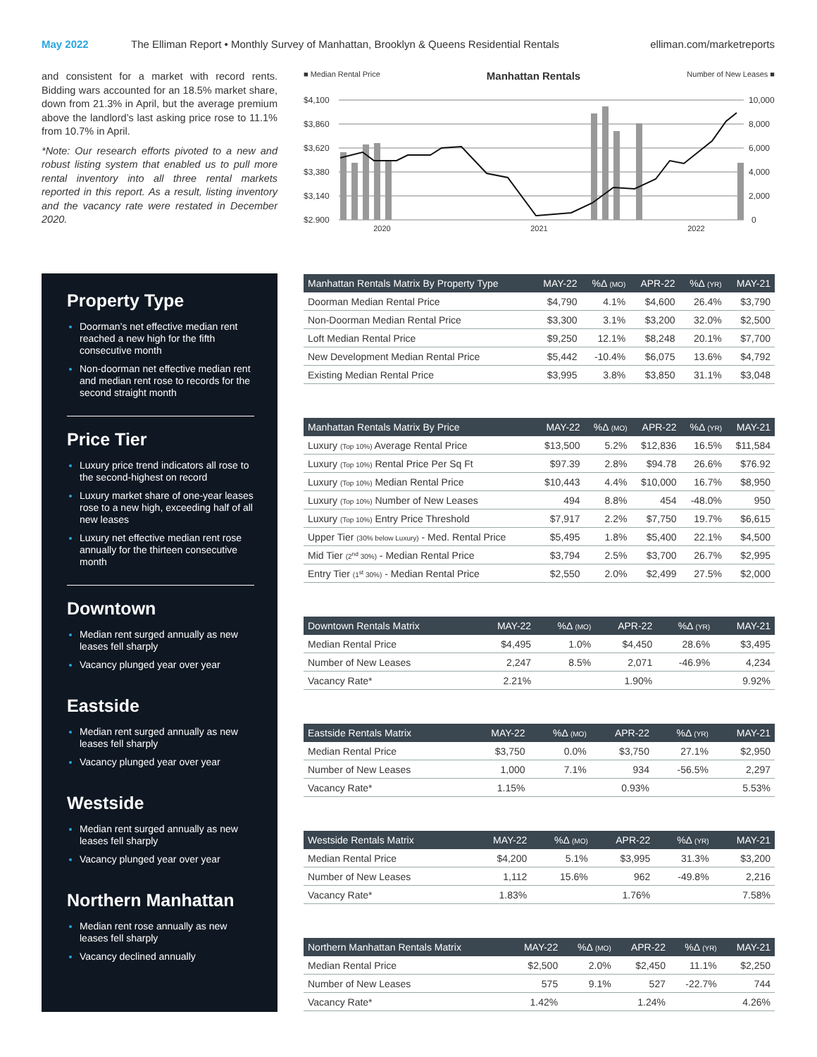May 2022 The Elliman Report • Monthly Survey of Manhattan, Brooklyn & Queens Residential Rentals elliman.com/marketreports
and consistent for a market with record rents. Bidding wars accounted for an 18.5% market share, down from 21.3% in April, but the average premium above the landlord’s last asking price rose to 11.1% from 10.7% in April.
*Note: Our research efforts pivoted to a new and robust listing system that enabled us to pull more rental inventory into all three rental markets reported in this report. As a result, listing inventory and the vacancy rate were restated in December 2020.
Property Type
Doorman’s net effective median rent reached a new high for the fifth consecutive month
Non-doorman net effective median rent and median rent rose to records for the second straight month
Price Tier
Luxury price trend indicators all rose to the second-highest on record
Luxury market share of one-year leases rose to a new high, exceeding half of all new leases
Luxury net effective median rent rose annually for the thirteen consecutive month
Downtown
Median rent surged annually as new leases fell sharply
Vacancy plunged year over year
Eastside
Median rent surged annually as new leases fell sharply
Vacancy plunged year over year
Westside
Median rent surged annually as new leases fell sharply
Vacancy plunged year over year
Northern Manhattan
Median rent rose annually as new leases fell sharply
Vacancy declined annually
■ Median Rental Price Manhattan Rentals Number of New Leases ■
$4,100
$3,860
$3,620
$3,380
$3,140
$2,900
10,000
8,000
6,000
4,000
2,000
0
2020 2021 2022
| Manhattan Rentals Matrix By Property Type | MAY-22 | %Δ (MO) | APR-22 | %Δ (YR) | MAY-21 |
| --- | --- | --- | --- | --- | --- |
| Doorman Median Rental Price | $4,790 | 4.1% | $4,600 | 26.4% | $3,790 |
| Non-Doorman Median Rental Price | $3,300 | 3.1% | $3,200 | 32.0% | $2,500 |
| Loft Median Rental Price | $9,250 | 12.1% | $8,248 | 20.1% | $7,700 |
| New Development Median Rental Price | $5,442 | -10.4% | $6,075 | 13.6% | $4,792 |
| Existing Median Rental Price | $3,995 | 3.8% | $3,850 | 31.1% | $3,048 |
| Manhattan Rentals Matrix By Price | MAY-22 | %Δ (MO) | APR-22 | %Δ (YR) | MAY-21 |
| --- | --- | --- | --- | --- | --- |
| Luxury (Top 10%) Average Rental Price | $13,500 | 5.2% | $12,836 | 16.5% | $11,584 |
| Luxury (Top 10%) Rental Price Per Sq Ft | $97.39 | 2.8% | $94.78 | 26.6% | $76.92 |
| Luxury (Top 10%) Median Rental Price | $10,443 | 4.4% | $10,000 | 16.7% | $8,950 |
| Luxury (Top 10%) Number of New Leases | 494 | 8.8% | 454 | -48.0% | 950 |
| Luxury (Top 10%) Entry Price Threshold | $7,917 | 2.2% | $7,750 | 19.7% | $6,615 |
| Upper Tier (30% below Luxury) - Med. Rental Price | $5,495 | 1.8% | $5,400 | 22.1% | $4,500 |
| Mid Tier (2<sup>nd</sup> 30%) - Median Rental Price | $3,794 | 2.5% | $3,700 | 26.7% | $2,995 |
| Entry Tier (1<sup>st</sup> 30%) - Median Rental Price | $2,550 | 2.0% | $2,499 | 27.5% | $2,000 |
| Downtown Rentals Matrix | MAY-22 | %Δ (MO) | APR-22 | %Δ (YR) | MAY-21 |
| --- | --- | --- | --- | --- | --- |
| Median Rental Price | $4,495 | 1.0% | $4,450 | 28.6% | $3,495 |
| Number of New Leases | 2,247 | 8.5% | 2,071 | -46.9% | 4,234 |
| Vacancy Rate* | 2.21% | | 1.90% | | 9.92% |
| Eastside Rentals Matrix | MAY-22 | %Δ (MO) | APR-22 | %Δ (YR) | MAY-21 |
| --- | --- | --- | --- | --- | --- |
| Median Rental Price | $3,750 | 0.0% | $3,750 | 27.1% | $2,950 |
| Number of New Leases | 1,000 | 7.1% | 934 | -56.5% | 2,297 |
| Vacancy Rate* | 1.15% | | 0.93% | | 5.53% |
| Westside Rentals Matrix | MAY-22 | %Δ (MO) | APR-22 | %Δ (YR) | MAY-21 |
| --- | --- | --- | --- | --- | --- |
| Median Rental Price | $4,200 | 5.1% | $3,995 | 31.3% | $3,200 |
| Number of New Leases | 1,112 | 15.6% | 962 | -49.8% | 2,216 |
| Vacancy Rate* | 1.83% | | 1.76% | | 7.58% |
| Northern Manhattan Rentals Matrix | MAY-22 | %Δ (MO) | APR-22 | %Δ (YR) | MAY-21 |
| --- | --- | --- | --- | --- | --- |
| Median Rental Price | $2,500 | 2.0% | $2,450 | 11.1% | $2,250 |
| Number of New Leases | 575 | 9.1% | 527 | -22.7% | 744 |
| Vacancy Rate* | 1.42% | | 1.24% | | 4.26% |